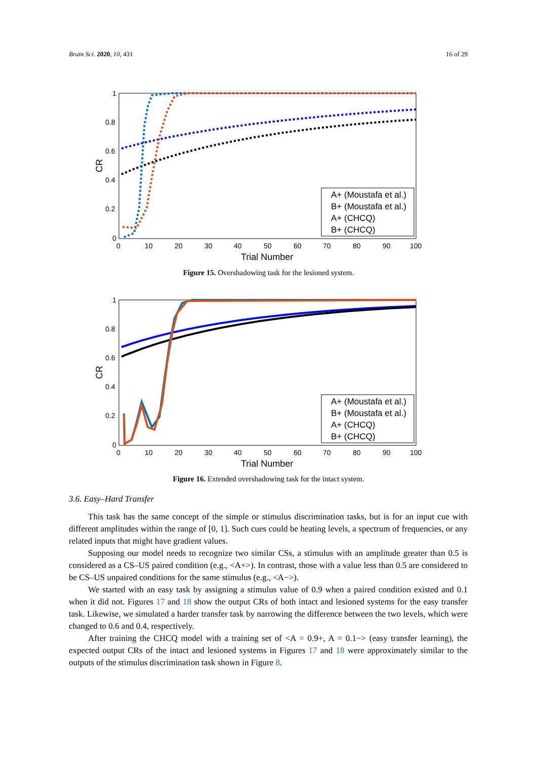Brain Sci. 2020, 10, 431 16 of 29
1
0.8
0.6
0.4
0.2
0
0
10
20
30
40
50
60
70
80
90
100
Trial Number
CR
A+ (Moustafa et al.)
B+ (Moustafa et al.)
A+ (CHCQ)
B+ (CHCQ)
Figure 15. Overshadowing task for the lesioned system.
1
0.8
0.6
0.4
0.2
0
0
10
20
30
40
50
60
70
80
90
100
Trial Number
CR
A+ (Moustafa et al.)
B+ (Moustafa et al.)
A+ (CHCQ)
B+ (CHCQ)
Figure 16. Extended overshadowing task for the intact system.
3.6. Easy–Hard Transfer
This task has the same concept of the simple or stimulus discrimination tasks, but is for an input cue with different amplitudes within the range of [0, 1]. Such cues could be heating levels, a spectrum of frequencies, or any related inputs that might have gradient values.
Supposing our model needs to recognize two similar CSs, a stimulus with an amplitude greater than 0.5 is considered as a CS–US paired condition (e.g., <A+>). In contrast, those with a value less than 0.5 are considered to be CS–US unpaired conditions for the same stimulus (e.g., <A−>).
We started with an easy task by assigning a stimulus value of 0.9 when a paired condition existed and 0.1 when it did not. Figures 17 and 18 show the output CRs of both intact and lesioned systems for the easy transfer task. Likewise, we simulated a harder transfer task by narrowing the difference between the two levels, which were changed to 0.6 and 0.4, respectively.
After training the CHCQ model with a training set of <A = 0.9+, A = 0.1−> (easy transfer learning), the expected output CRs of the intact and lesioned systems in Figures 17 and 18 were approximately similar to the outputs of the stimulus discrimination task shown in Figure 8.